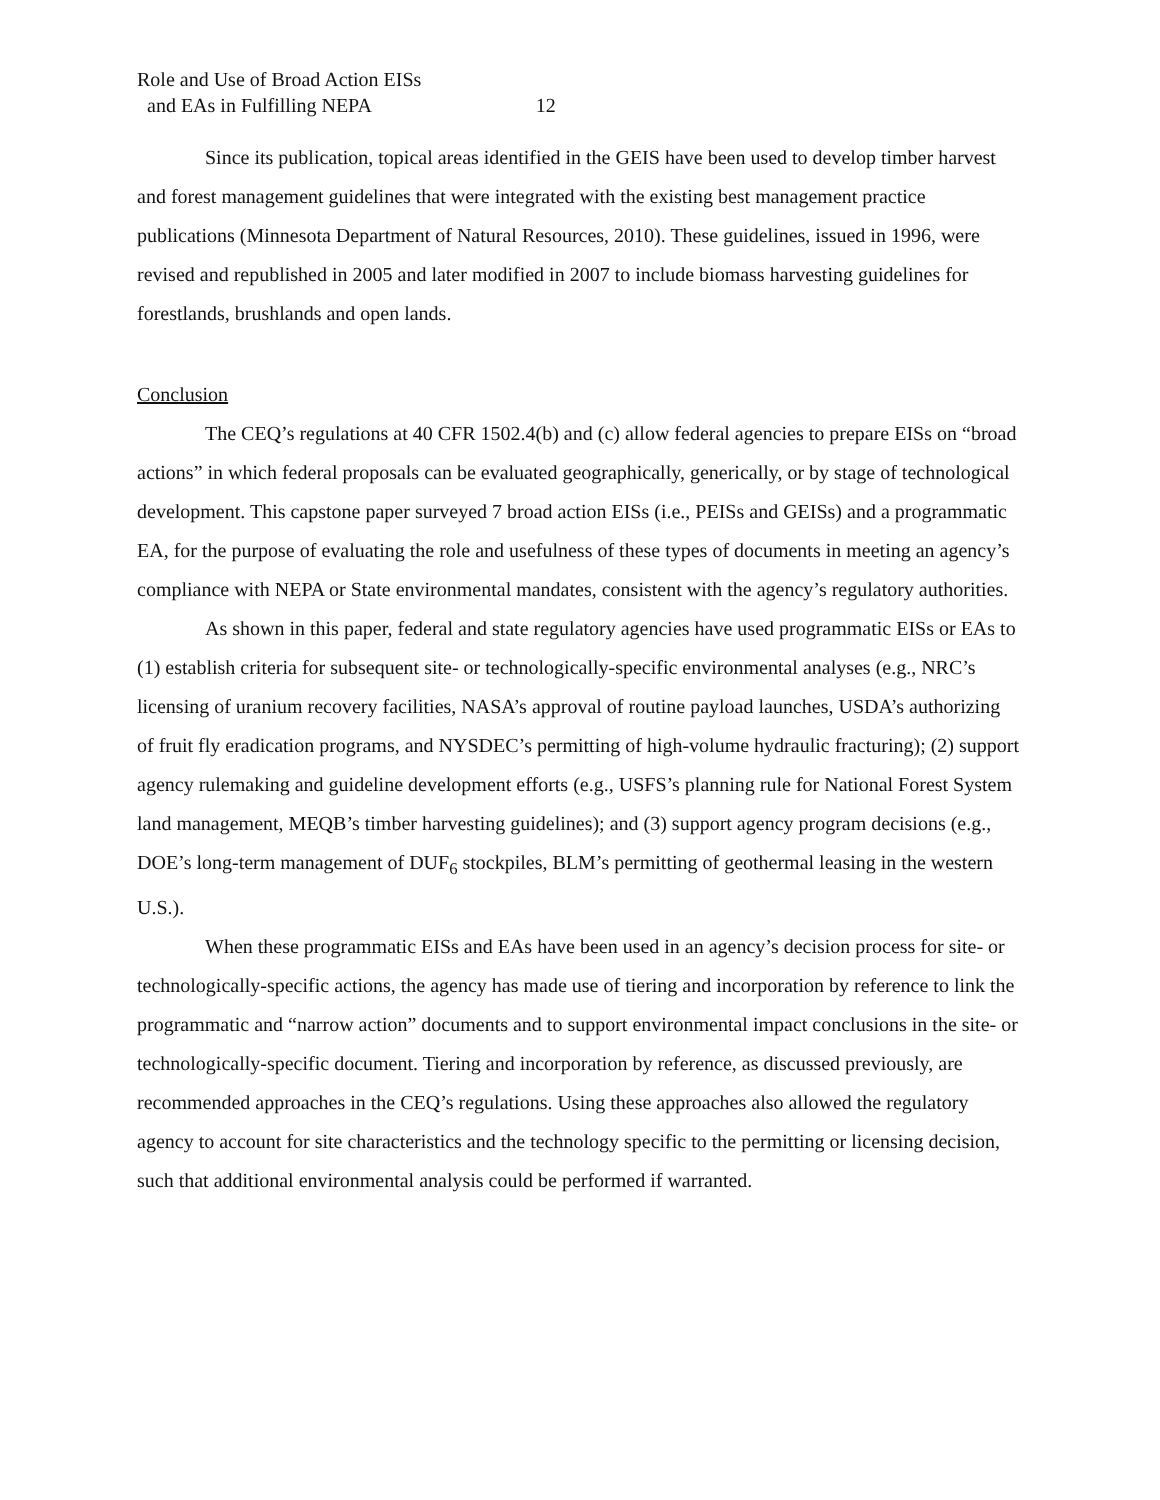Role and Use of Broad Action EISs
and EAs in Fulfilling NEPA 12
Since its publication, topical areas identified in the GEIS have been used to develop timber harvest and forest management guidelines that were integrated with the existing best management practice publications (Minnesota Department of Natural Resources, 2010). These guidelines, issued in 1996, were revised and republished in 2005 and later modified in 2007 to include biomass harvesting guidelines for forestlands, brushlands and open lands.
Conclusion
The CEQ’s regulations at 40 CFR 1502.4(b) and (c) allow federal agencies to prepare EISs on “broad actions” in which federal proposals can be evaluated geographically, generically, or by stage of technological development. This capstone paper surveyed 7 broad action EISs (i.e., PEISs and GEISs) and a programmatic EA, for the purpose of evaluating the role and usefulness of these types of documents in meeting an agency’s compliance with NEPA or State environmental mandates, consistent with the agency’s regulatory authorities.
As shown in this paper, federal and state regulatory agencies have used programmatic EISs or EAs to (1) establish criteria for subsequent site- or technologically-specific environmental analyses (e.g., NRC’s licensing of uranium recovery facilities, NASA’s approval of routine payload launches, USDA’s authorizing of fruit fly eradication programs, and NYSDEC’s permitting of high-volume hydraulic fracturing); (2) support agency rulemaking and guideline development efforts (e.g., USFS’s planning rule for National Forest System land management, MEQB’s timber harvesting guidelines); and (3) support agency program decisions (e.g., DOE’s long-term management of DUF<sub>6</sub> stockpiles, BLM’s permitting of geothermal leasing in the western U.S.).
When these programmatic EISs and EAs have been used in an agency’s decision process for site- or technologically-specific actions, the agency has made use of tiering and incorporation by reference to link the programmatic and “narrow action” documents and to support environmental impact conclusions in the site- or technologically-specific document. Tiering and incorporation by reference, as discussed previously, are recommended approaches in the CEQ’s regulations. Using these approaches also allowed the regulatory agency to account for site characteristics and the technology specific to the permitting or licensing decision, such that additional environmental analysis could be performed if warranted.